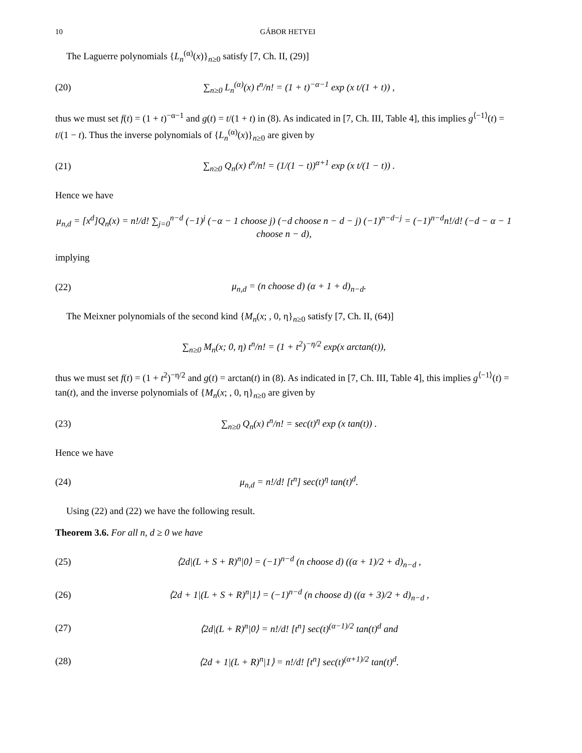10 GÁBOR HETYEI
The Laguerre polynomials {L<sub>n</sub><sup>(α)</sup>(x)}<sub>n≥0</sub> satisfy [7, Ch. II, (29)]
(20) ∑<sub>n≥0</sub> L<sub>n</sub><sup>(α)</sup>(x) t<sup>n</sup>/n! = (1 + t)<sup>−α−1</sup> exp (x t/(1 + t)) ,
thus we must set f(t) = (1 + t)<sup>−α−1</sup> and g(t) = t/(1 + t) in (8). As indicated in [7, Ch. III, Table 4], this implies g<sup>⟨−1⟩</sup>(t) = t/(1 − t). Thus the inverse polynomials of {L<sub>n</sub><sup>(α)</sup>(x)}<sub>n≥0</sub> are given by
(21) ∑<sub>n≥0</sub> Q<sub>n</sub>(x) t<sup>n</sup>/n! = (1/(1 − t))<sup>α+1</sup> exp (x t/(1 − t)) .
Hence we have
μ<sub>n,d</sub> = [x<sup>d</sup>]Q<sub>n</sub>(x) = n!/d! ∑<sub>j=0</sub><sup>n−d</sup> (−1)<sup>j</sup> (−α − 1 choose j) (−d choose n − d − j) (−1)<sup>n−d−j</sup> = (−1)<sup>n−d</sup>n!/d! (−d − α − 1 choose n − d),
implying
(22) μ<sub>n,d</sub> = (n choose d) (α + 1 + d)<sub>n−d</sub>.
The Meixner polynomials of the second kind {M<sub>n</sub>(x; , 0, η}<sub>n≥0</sub> satisfy [7, Ch. II, (64)]
∑<sub>n≥0</sub> M<sub>n</sub>(x; 0, η) t<sup>n</sup>/n! = (1 + t<sup>2</sup>)<sup>−η/2</sup> exp(x arctan(t)),
thus we must set f(t) = (1 + t<sup>2</sup>)<sup>−η/2</sup> and g(t) = arctan(t) in (8). As indicated in [7, Ch. III, Table 4], this implies g<sup>⟨−1⟩</sup>(t) = tan(t), and the inverse polynomials of {M<sub>n</sub>(x; , 0, η}<sub>n≥0</sub> are given by
(23) ∑<sub>n≥0</sub> Q<sub>n</sub>(x) t<sup>n</sup>/n! = sec(t)<sup>η</sup> exp (x tan(t)) .
Hence we have
(24) μ<sub>n,d</sub> = n!/d! [t<sup>n</sup>] sec(t)<sup>η</sup> tan(t)<sup>d</sup>.
Using (22) and (22) we have the following result.
Theorem 3.6. For all n, d ≥ 0 we have
(25) ⟨2d|(L + S + R)<sup>n</sup>|0⟩ = (−1)<sup>n−d</sup> (n choose d) ((α + 1)/2 + d)<sub>n−d</sub> ,
(26) ⟨2d + 1|(L + S + R)<sup>n</sup>|1⟩ = (−1)<sup>n−d</sup> (n choose d) ((α + 3)/2 + d)<sub>n−d</sub> ,
(27) ⟨2d|(L + R)<sup>n</sup>|0⟩ = n!/d! [t<sup>n</sup>] sec(t)<sup>(α−1)/2</sup> tan(t)<sup>d</sup> and
(28) ⟨2d + 1|(L + R)<sup>n</sup>|1⟩ = n!/d! [t<sup>n</sup>] sec(t)<sup>(α+1)/2</sup> tan(t)<sup>d</sup>.